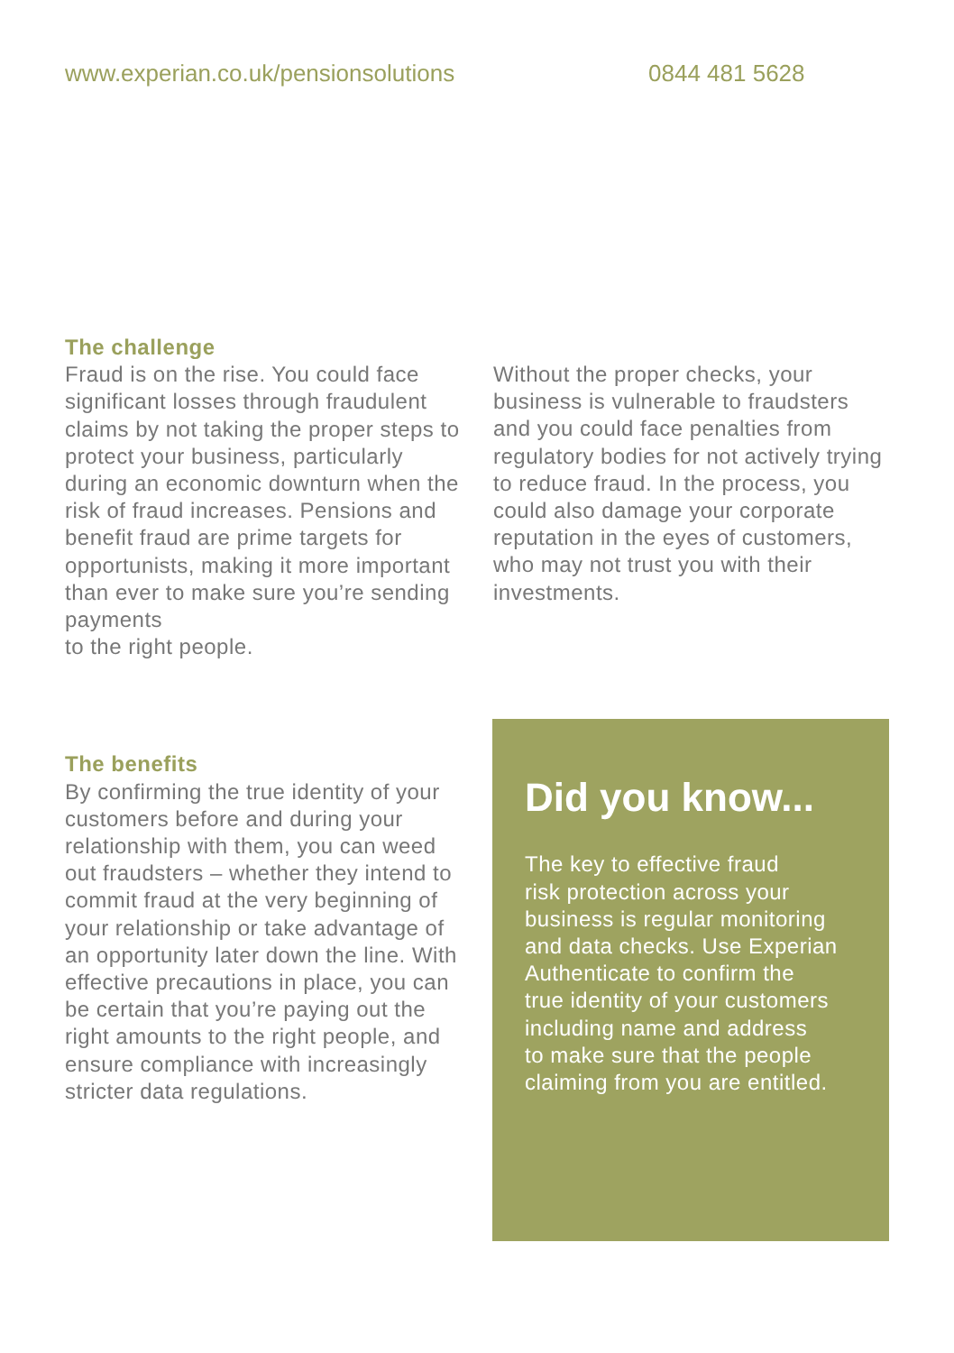www.experian.co.uk/pensionsolutions 0844 481 5628
The challenge
Fraud is on the rise. You could face significant losses through fraudulent claims by not taking the proper steps to protect your business, particularly during an economic downturn when the risk of fraud increases. Pensions and benefit fraud are prime targets for opportunists, making it more important than ever to make sure you’re sending payments
to the right people.
Without the proper checks, your business is vulnerable to fraudsters and you could face penalties from regulatory bodies for not actively trying to reduce fraud. In the process, you could also damage your corporate reputation in the eyes of customers, who may not trust you with their investments.
The benefits
By confirming the true identity of your customers before and during your relationship with them, you can weed out fraudsters – whether they intend to commit fraud at the very beginning of your relationship or take advantage of an opportunity later down the line. With effective precautions in place, you can be certain that you’re paying out the right amounts to the right people, and ensure compliance with increasingly stricter data regulations.
Did you know...
The key to effective fraud
risk protection across your
business is regular monitoring
and data checks. Use Experian
Authenticate to confirm the
true identity of your customers
including name and address
to make sure that the people
claiming from you are entitled.